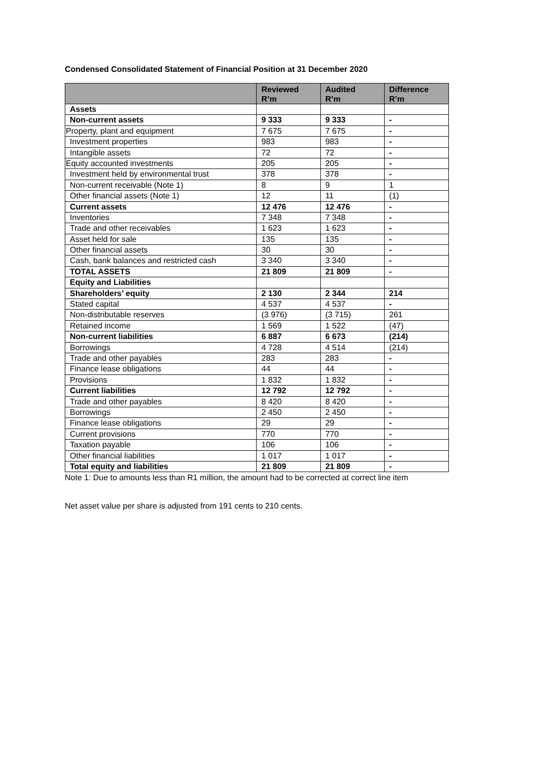Condensed Consolidated Statement of Financial Position at 31 December 2020
| | Reviewed R’m | Audited R’m | Difference R’m |
| --- | --- | --- | --- |
| Assets | | | |
| Non-current assets | 9 333 | 9 333 | - |
| Property, plant and equipment | 7 675 | 7 675 | - |
| Investment properties | 983 | 983 | - |
| Intangible assets | 72 | 72 | - |
| Equity accounted investments | 205 | 205 | - |
| Investment held by environmental trust | 378 | 378 | - |
| Non-current receivable (Note 1) | 8 | 9 | 1 |
| Other financial assets (Note 1) | 12 | 11 | (1) |
| Current assets | 12 476 | 12 476 | - |
| Inventories | 7 348 | 7 348 | - |
| Trade and other receivables | 1 623 | 1 623 | - |
| Asset held for sale | 135 | 135 | - |
| Other financial assets | 30 | 30 | - |
| Cash, bank balances and restricted cash | 3 340 | 3 340 | - |
| TOTAL ASSETS | 21 809 | 21 809 | - |
| Equity and Liabilities | | | |
| Shareholders’ equity | 2 130 | 2 344 | 214 |
| Stated capital | 4 537 | 4 537 | - |
| Non-distributable reserves | (3 976) | (3 715) | 261 |
| Retained income | 1 569 | 1 522 | (47) |
| Non-current liabilities | 6 887 | 6 673 | (214) |
| Borrowings | 4 728 | 4 514 | (214) |
| Trade and other payables | 283 | 283 | - |
| Finance lease obligations | 44 | 44 | - |
| Provisions | 1 832 | 1 832 | - |
| Current liabilities | 12 792 | 12 792 | - |
| Trade and other payables | 8 420 | 8 420 | - |
| Borrowings | 2 450 | 2 450 | - |
| Finance lease obligations | 29 | 29 | - |
| Current provisions | 770 | 770 | - |
| Taxation payable | 106 | 106 | - |
| Other financial liabilities | 1 017 | 1 017 | - |
| Total equity and liabilities | 21 809 | 21 809 | - |
Note 1: Due to amounts less than R1 million, the amount had to be corrected at correct line item
Net asset value per share is adjusted from 191 cents to 210 cents.